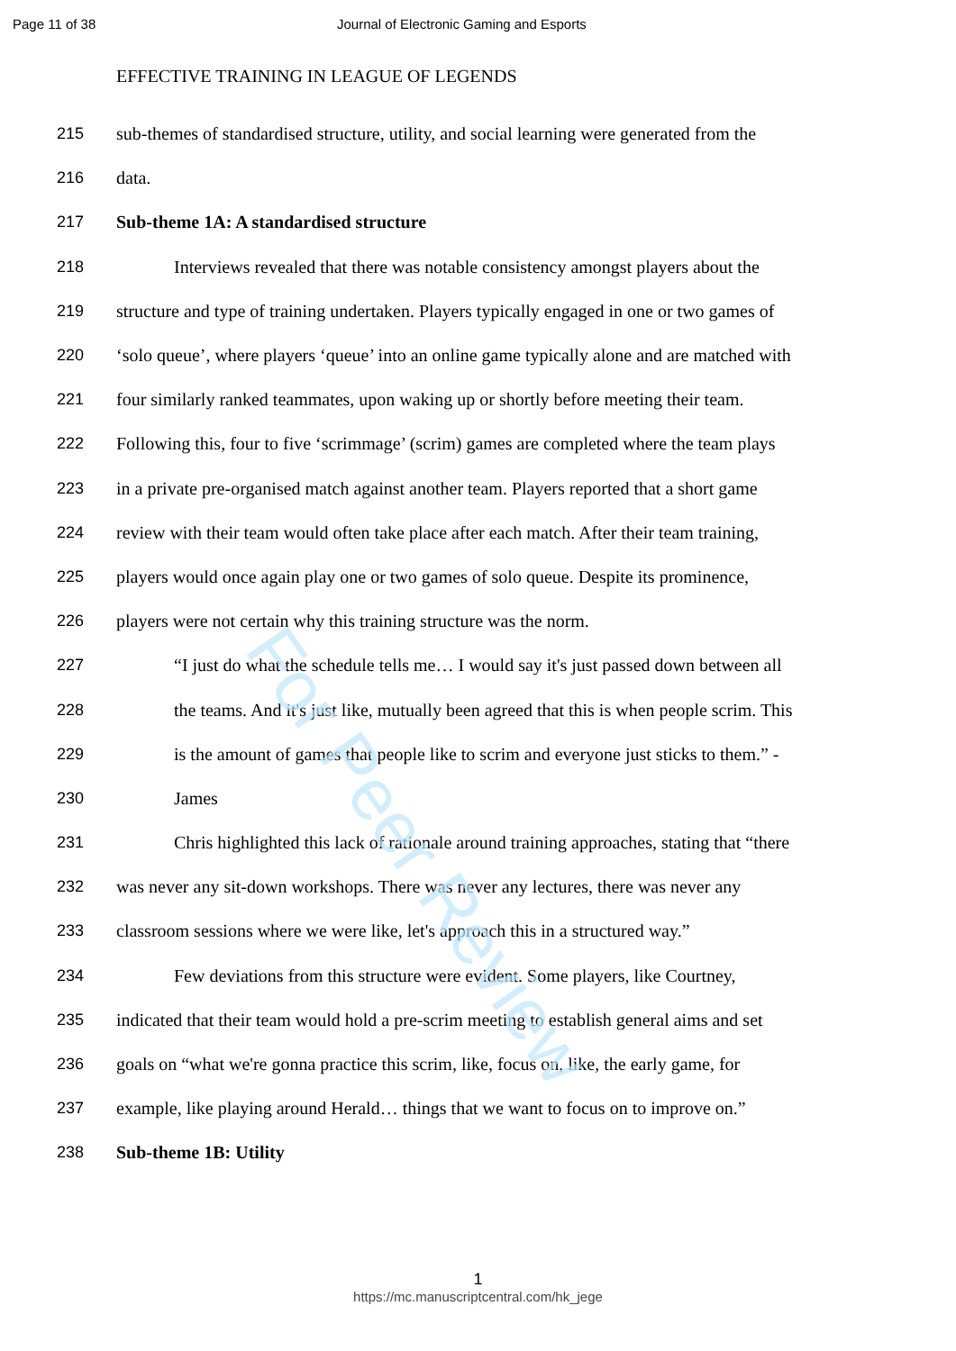Page 11 of 38 Journal of Electronic Gaming and Esports
EFFECTIVE TRAINING IN LEAGUE OF LEGENDS
215 sub-themes of standardised structure, utility, and social learning were generated from the
216 data.
217 Sub-theme 1A: A standardised structure
218 Interviews revealed that there was notable consistency amongst players about the
219 structure and type of training undertaken. Players typically engaged in one or two games of
220 ‘solo queue’, where players ‘queue’ into an online game typically alone and are matched with
221 four similarly ranked teammates, upon waking up or shortly before meeting their team.
222 Following this, four to five ‘scrimmage’ (scrim) games are completed where the team plays
223 in a private pre-organised match against another team. Players reported that a short game
224 review with their team would often take place after each match. After their team training,
225 players would once again play one or two games of solo queue. Despite its prominence,
226 players were not certain why this training structure was the norm.
227 “I just do what the schedule tells me… I would say it's just passed down between all
228 the teams. And it's just like, mutually been agreed that this is when people scrim. This
229 is the amount of games that people like to scrim and everyone just sticks to them.” -
230 James
231 Chris highlighted this lack of rationale around training approaches, stating that “there
232 was never any sit-down workshops. There was never any lectures, there was never any
233 classroom sessions where we were like, let's approach this in a structured way.”
234 Few deviations from this structure were evident. Some players, like Courtney,
235 indicated that their team would hold a pre-scrim meeting to establish general aims and set
236 goals on “what we're gonna practice this scrim, like, focus on, like, the early game, for
237 example, like playing around Herald… things that we want to focus on to improve on.”
238 Sub-theme 1B: Utility
For Peer Review
1
https://mc.manuscriptcentral.com/hk_jege